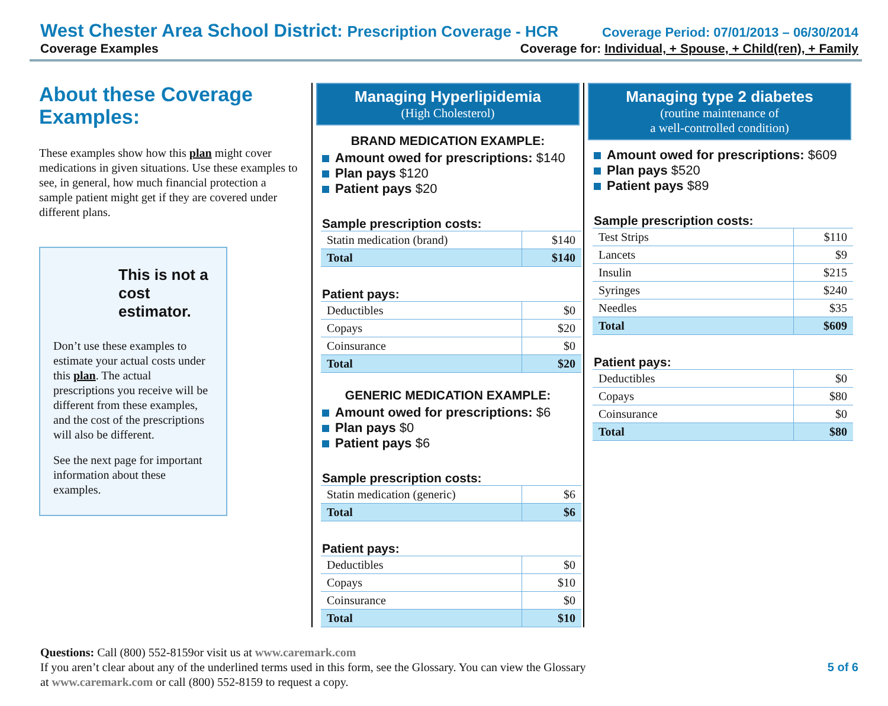West Chester Area School District: Prescription Coverage - HCR Coverage Period: 07/01/2013 – 06/30/2014
Coverage Examples Coverage for: Individual, + Spouse, + Child(ren), + Family
About these Coverage Examples:
These examples show how this plan might cover medications in given situations. Use these examples to see, in general, how much financial protection a sample patient might get if they are covered under different plans.
This is not a cost estimator.
Don’t use these examples to estimate your actual costs under this plan. The actual prescriptions you receive will be different from these examples, and the cost of the prescriptions will also be different.
See the next page for important information about these examples.
Managing Hyperlipidemia
(High Cholesterol)
BRAND MEDICATION EXAMPLE:
Amount owed for prescriptions: $140
Plan pays $120
Patient pays $20
Sample prescription costs:
| Statin medication (brand) | $140 |
| Total | $140 |
Patient pays:
| Deductibles | $0 |
| Copays | $20 |
| Coinsurance | $0 |
| Total | $20 |
GENERIC MEDICATION EXAMPLE:
Amount owed for prescriptions: $6
Plan pays $0
Patient pays $6
Sample prescription costs:
| Statin medication (generic) | $6 |
| Total | $6 |
Patient pays:
| Deductibles | $0 |
| Copays | $10 |
| Coinsurance | $0 |
| Total | $10 |
Managing type 2 diabetes
(routine maintenance of
a well-controlled condition)
Amount owed for prescriptions: $609
Plan pays $520
Patient pays $89
Sample prescription costs:
| Test Strips | $110 |
| Lancets | $9 |
| Insulin | $215 |
| Syringes | $240 |
| Needles | $35 |
| Total | $609 |
Patient pays:
| Deductibles | $0 |
| Copays | $80 |
| Coinsurance | $0 |
| Total | $80 |
Questions: Call (800) 552-8159or visit us at www.caremark.com
If you aren’t clear about any of the underlined terms used in this form, see the Glossary. You can view the Glossary
at www.caremark.com or call (800) 552-8159 to request a copy.
5 of 6